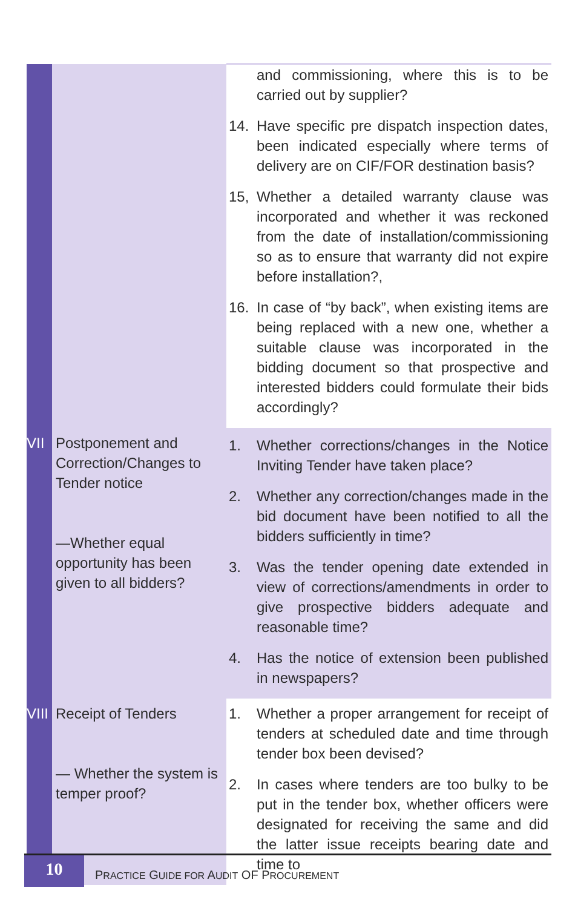| | | and commissioning, where this is to be carried out by supplier? 14. Have specific pre dispatch inspection dates, been indicated especially where terms of delivery are on CIF/FOR destination basis? 15, Whether a detailed warranty clause was incorporated and whether it was reckoned from the date of installation/commissioning so as to ensure that warranty did not expire before installation?, 16. In case of “by back”, when existing items are being replaced with a new one, whether a suitable clause was incorporated in the bidding document so that prospective and interested bidders could formulate their bids accordingly? |
| VII | Postponement and Correction/Changes to Tender notice —Whether equal opportunity has been given to all bidders? | 1. Whether corrections/changes in the Notice Inviting Tender have taken place? 2. Whether any correction/changes made in the bid document have been notified to all the bidders sufficiently in time? 3. Was the tender opening date extended in view of corrections/amendments in order to give prospective bidders adequate and reasonable time? 4. Has the notice of extension been published in newspapers? |
| VIII | Receipt of Tenders — Whether the system is temper proof? | 1. Whether a proper arrangement for receipt of tenders at scheduled date and time through tender box been devised? 2. In cases where tenders are too bulky to be put in the tender box, whether officers were designated for receiving the same and did the latter issue receipts bearing date and time to |
10
PRACTICE GUIDE FOR AUDIT OF PROCUREMENT